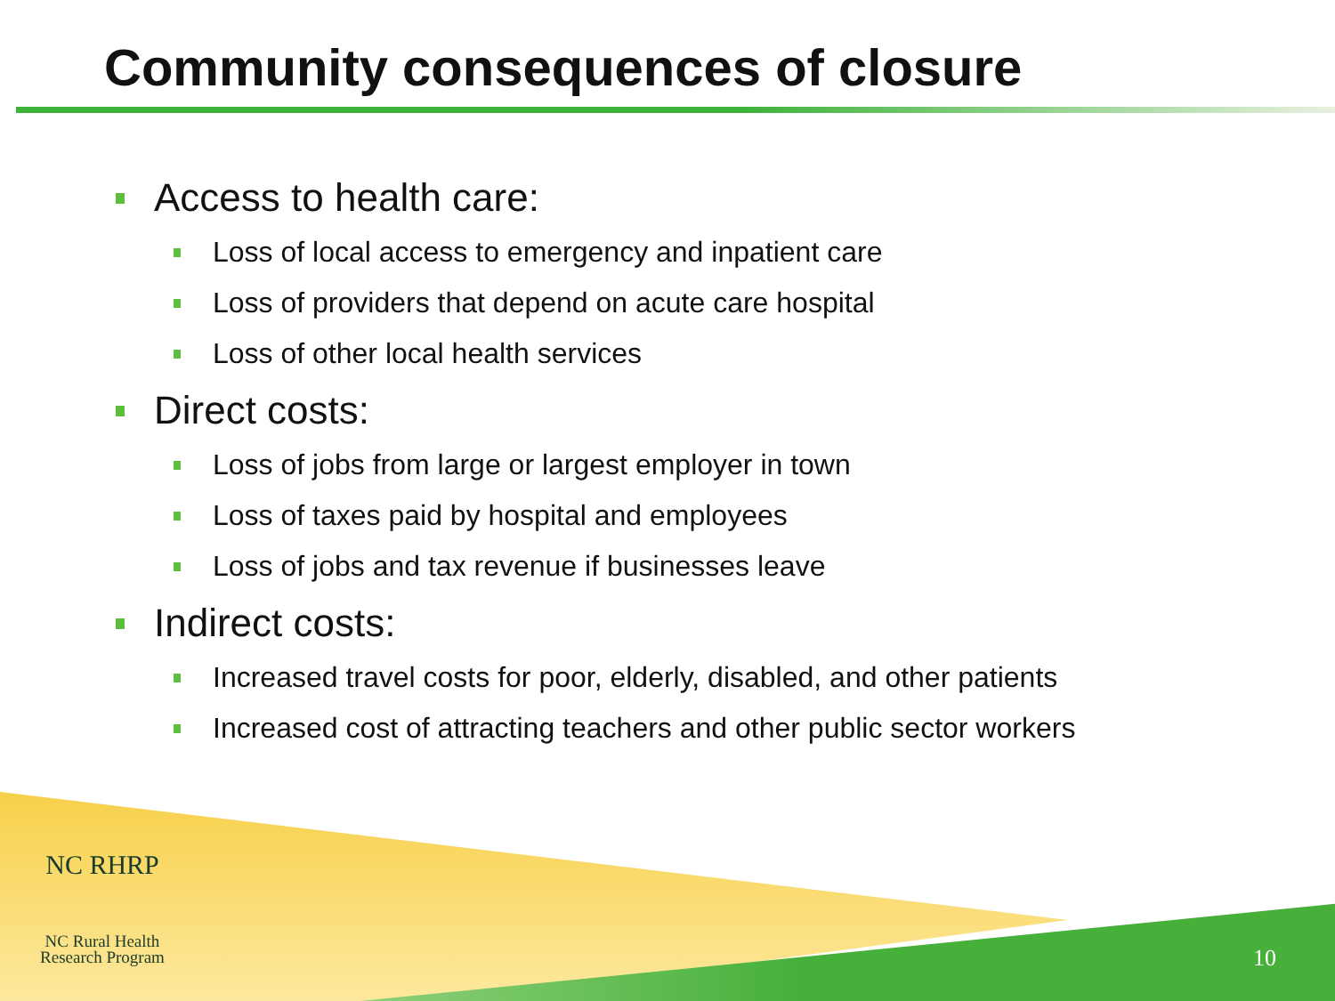Community consequences of closure
Access to health care:
Loss of local access to emergency and inpatient care
Loss of providers that depend on acute care hospital
Loss of other local health services
Direct costs:
Loss of jobs from large or largest employer in town
Loss of taxes paid by hospital and employees
Loss of jobs and tax revenue if businesses leave
Indirect costs:
Increased travel costs for poor, elderly, disabled, and other patients
Increased cost of attracting teachers and other public sector workers
NC RHRP
NC Rural Health
Research Program
10